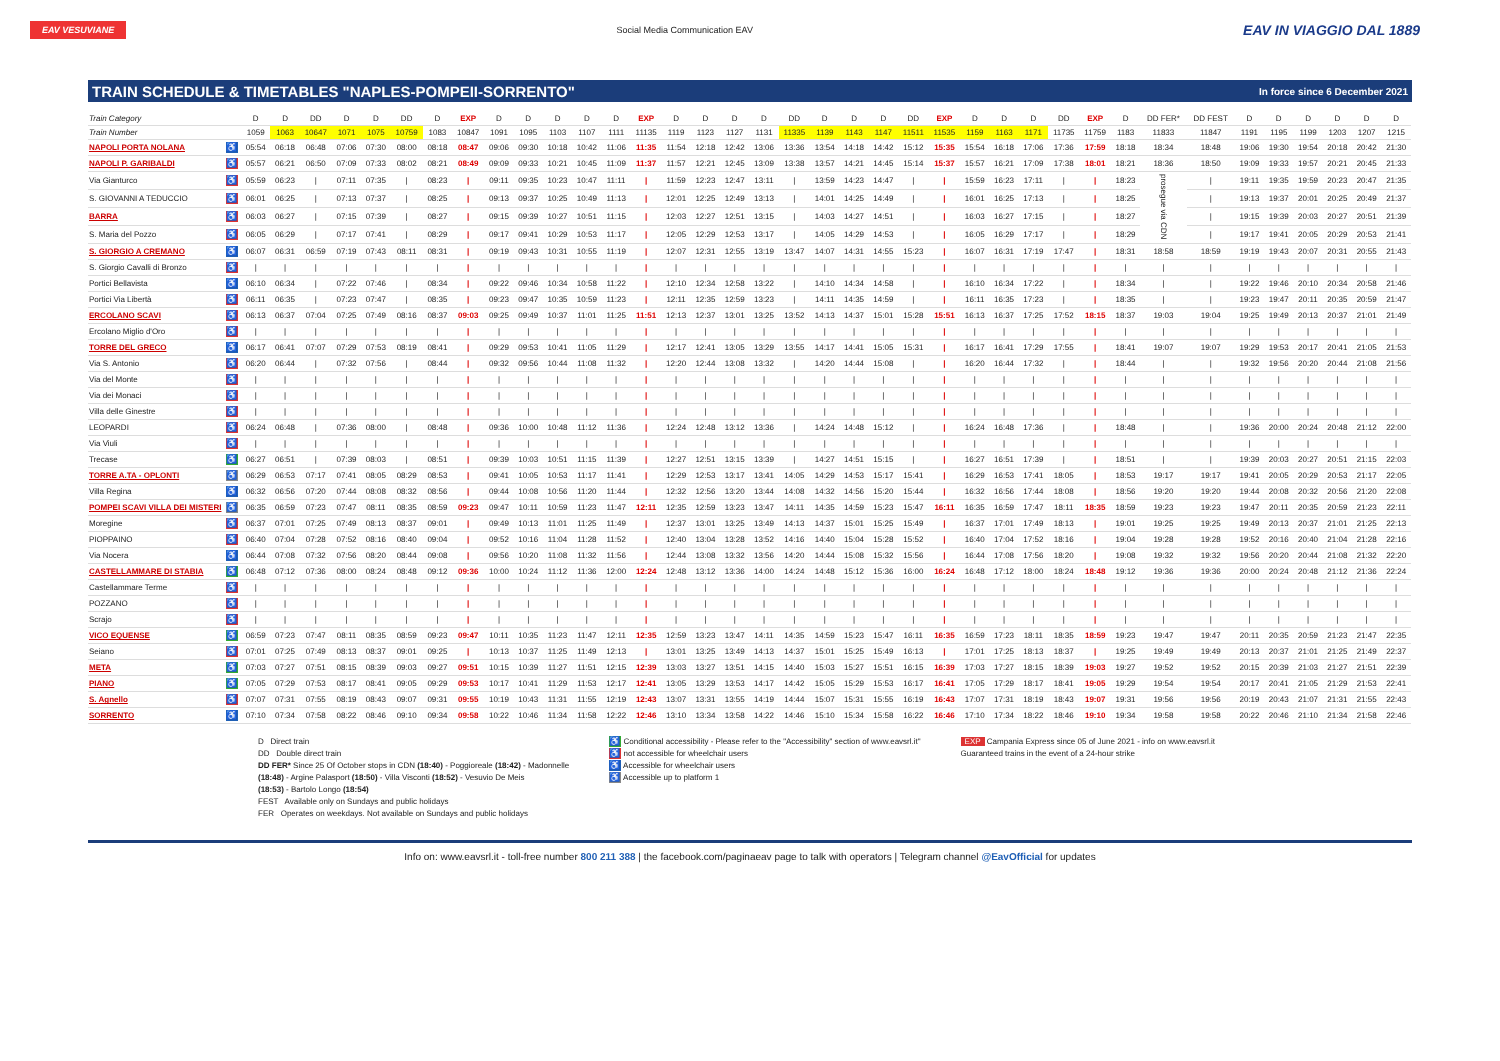EAV VESUVIANE
Social Media Communication EAV
EAV IN VIAGGIO DAL 1889
TRAIN SCHEDULE & TIMETABLES "NAPLES-POMPEII-SORRENTO"
In force since 6 December 2021
| Train Category | | D | D | DD | D | D | DD | D | EXP | D | D | D | D | D | EXP | D | D | D | D | DD | D | D | D | DD | EXP | D | D | D | DD | EXP | D | DD FER* | DD FEST | D | D | D | D | D | D |
| --- | --- | --- | --- | --- | --- | --- | --- | --- | --- | --- | --- | --- | --- | --- | --- | --- | --- | --- | --- | --- | --- | --- | --- | --- | --- | --- | --- | --- | --- | --- | --- | --- | --- | --- | --- | --- | --- | --- | --- |
| Train Number | | 1059 | 1063 | 10647 | 1071 | 1075 | 10759 | 1083 | 10847 | 1091 | 1095 | 1103 | 1107 | 1111 | 11135 | 1119 | 1123 | 1127 | 1131 | 11335 | 1139 | 1143 | 1147 | 11511 | 11535 | 1159 | 1163 | 1171 | 11735 | 11759 | 1183 | 11833 | 11847 | 1191 | 1195 | 1199 | 1203 | 1207 | 1215 |
| NAPOLI PORTA NOLANA | ♿ | 05:54 | 06:18 | 06:48 | 07:06 | 07:30 | 08:00 | 08:18 | 08:47 | 09:06 | 09:30 | 10:18 | 10:42 | 11:06 | 11:35 | 11:54 | 12:18 | 12:42 | 13:06 | 13:36 | 13:54 | 14:18 | 14:42 | 15:12 | 15:35 | 15:54 | 16:18 | 17:06 | 17:36 | 17:59 | 18:18 | 18:34 | 18:48 | 19:06 | 19:30 | 19:54 | 20:18 | 20:42 | 21:30 |
| NAPOLI P. GARIBALDI | ♿ | 05:57 | 06:21 | 06:50 | 07:09 | 07:33 | 08:02 | 08:21 | 08:49 | 09:09 | 09:33 | 10:21 | 10:45 | 11:09 | 11:37 | 11:57 | 12:21 | 12:45 | 13:09 | 13:38 | 13:57 | 14:21 | 14:45 | 15:14 | 15:37 | 15:57 | 16:21 | 17:09 | 17:38 | 18:01 | 18:21 | 18:36 | 18:50 | 19:09 | 19:33 | 19:57 | 20:21 | 20:45 | 21:33 |
| Via Gianturco | ♿ | 05:59 | 06:23 | / | 07:11 | 07:35 | / | 08:23 | / | 09:11 | 09:35 | 10:23 | 10:47 | 11:11 | / | 11:59 | 12:23 | 12:47 | 13:11 | / | 13:59 | 14:23 | 14:47 | / | / | 15:59 | 16:23 | 17:11 | / | / | 18:23 | prosegue via CDN | / | 19:11 | 19:35 | 19:59 | 20:23 | 20:47 | 21:35 |
| S. GIOVANNI A TEDUCCIO | ♿ | 06:01 | 06:25 | / | 07:13 | 07:37 | / | 08:25 | / | 09:13 | 09:37 | 10:25 | 10:49 | 11:13 | / | 12:01 | 12:25 | 12:49 | 13:13 | / | 14:01 | 14:25 | 14:49 | / | / | 16:01 | 16:25 | 17:13 | / | / | 18:25 | | / | 19:13 | 19:37 | 20:01 | 20:25 | 20:49 | 21:37 |
| BARRA | ♿ | 06:03 | 06:27 | / | 07:15 | 07:39 | / | 08:27 | / | 09:15 | 09:39 | 10:27 | 10:51 | 11:15 | / | 12:03 | 12:27 | 12:51 | 13:15 | / | 14:03 | 14:27 | 14:51 | / | / | 16:03 | 16:27 | 17:15 | / | / | 18:27 | | / | 19:15 | 19:39 | 20:03 | 20:27 | 20:51 | 21:39 |
| S. Maria del Pozzo | ♿ | 06:05 | 06:29 | / | 07:17 | 07:41 | / | 08:29 | / | 09:17 | 09:41 | 10:29 | 10:53 | 11:17 | / | 12:05 | 12:29 | 12:53 | 13:17 | / | 14:05 | 14:29 | 14:53 | / | / | 16:05 | 16:29 | 17:17 | / | / | 18:29 | | / | 19:17 | 19:41 | 20:05 | 20:29 | 20:53 | 21:41 |
| S. GIORGIO A CREMANO | ♿ | 06:07 | 06:31 | 06:59 | 07:19 | 07:43 | 08:11 | 08:31 | / | 09:19 | 09:43 | 10:31 | 10:55 | 11:19 | / | 12:07 | 12:31 | 12:55 | 13:19 | 13:47 | 14:07 | 14:31 | 14:55 | 15:23 | / | 16:07 | 16:31 | 17:19 | 17:47 | / | 18:31 | 18:58 | 18:59 | 19:19 | 19:43 | 20:07 | 20:31 | 20:55 | 21:43 |
| S. Giorgio Cavalli di Bronzo | ♿ | / | / | / | / | / | / | / | / | / | / | / | / | / | / | / | / | / | / | / | / | / | / | / | / | / | / | / | / | / | / | / | / | / | / | / | / | / | / |
| Portici Bellavista | ♿ | 06:10 | 06:34 | / | 07:22 | 07:46 | / | 08:34 | / | 09:22 | 09:46 | 10:34 | 10:58 | 11:22 | / | 12:10 | 12:34 | 12:58 | 13:22 | / | 14:10 | 14:34 | 14:58 | / | / | 16:10 | 16:34 | 17:22 | / | / | 18:34 | / | / | 19:22 | 19:46 | 20:10 | 20:34 | 20:58 | 21:46 |
| Portici Via Libertà | ♿ | 06:11 | 06:35 | / | 07:23 | 07:47 | / | 08:35 | / | 09:23 | 09:47 | 10:35 | 10:59 | 11:23 | / | 12:11 | 12:35 | 12:59 | 13:23 | / | 14:11 | 14:35 | 14:59 | / | / | 16:11 | 16:35 | 17:23 | / | / | 18:35 | / | / | 19:23 | 19:47 | 20:11 | 20:35 | 20:59 | 21:47 |
| ERCOLANO SCAVI | ♿ | 06:13 | 06:37 | 07:04 | 07:25 | 07:49 | 08:16 | 08:37 | 09:03 | 09:25 | 09:49 | 10:37 | 11:01 | 11:25 | 11:51 | 12:13 | 12:37 | 13:01 | 13:25 | 13:52 | 14:13 | 14:37 | 15:01 | 15:28 | 15:51 | 16:13 | 16:37 | 17:25 | 17:52 | 18:15 | 18:37 | 19:03 | 19:04 | 19:25 | 19:49 | 20:13 | 20:37 | 21:01 | 21:49 |
| Ercolano Miglio d'Oro | ♿ | / | / | / | / | / | / | / | / | / | / | / | / | / | / | / | / | / | / | / | / | / | / | / | / | / | / | / | / | / | / | / | / | / | / | / | / | / | / |
| TORRE DEL GRECO | ♿ | 06:17 | 06:41 | 07:07 | 07:29 | 07:53 | 08:19 | 08:41 | / | 09:29 | 09:53 | 10:41 | 11:05 | 11:29 | / | 12:17 | 12:41 | 13:05 | 13:29 | 13:55 | 14:17 | 14:41 | 15:05 | 15:31 | / | 16:17 | 16:41 | 17:29 | 17:55 | / | 18:41 | 19:07 | 19:07 | 19:29 | 19:53 | 20:17 | 20:41 | 21:05 | 21:53 |
| Via S. Antonio | ♿ | 06:20 | 06:44 | / | 07:32 | 07:56 | / | 08:44 | / | 09:32 | 09:56 | 10:44 | 11:08 | 11:32 | / | 12:20 | 12:44 | 13:08 | 13:32 | / | 14:20 | 14:44 | 15:08 | / | / | 16:20 | 16:44 | 17:32 | / | / | 18:44 | / | / | 19:32 | 19:56 | 20:20 | 20:44 | 21:08 | 21:56 |
| Via del Monte | ♿ | / | / | / | / | / | / | / | / | / | / | / | / | / | / | / | / | / | / | / | / | / | / | / | / | / | / | / | / | / | / | / | / | / | / | / | / | / | / |
| Via dei Monaci | ♿ | / | / | / | / | / | / | / | / | / | / | / | / | / | / | / | / | / | / | / | / | / | / | / | / | / | / | / | / | / | / | / | / | / | / | / | / | / | / |
| Villa delle Ginestre | ♿ | / | / | / | / | / | / | / | / | / | / | / | / | / | / | / | / | / | / | / | / | / | / | / | / | / | / | / | / | / | / | / | / | / | / | / | / | / | / |
| LEOPARDI | ♿ | 06:24 | 06:48 | / | 07:36 | 08:00 | / | 08:48 | / | 09:36 | 10:00 | 10:48 | 11:12 | 11:36 | / | 12:24 | 12:48 | 13:12 | 13:36 | / | 14:24 | 14:48 | 15:12 | / | / | 16:24 | 16:48 | 17:36 | / | / | 18:48 | / | / | 19:36 | 20:00 | 20:24 | 20:48 | 21:12 | 22:00 |
| Via Viuli | ♿ | / | / | / | / | / | / | / | / | / | / | / | / | / | / | / | / | / | / | / | / | / | / | / | / | / | / | / | / | / | / | / | / | / | / | / | / | / | / |
| Trecase | ♿ | 06:27 | 06:51 | / | 07:39 | 08:03 | / | 08:51 | / | 09:39 | 10:03 | 10:51 | 11:15 | 11:39 | / | 12:27 | 12:51 | 13:15 | 13:39 | / | 14:27 | 14:51 | 15:15 | / | / | 16:27 | 16:51 | 17:39 | / | / | 18:51 | / | / | 19:39 | 20:03 | 20:27 | 20:51 | 21:15 | 22:03 |
| TORRE A.TA - OPLONTI | ♿ | 06:29 | 06:53 | 07:17 | 07:41 | 08:05 | 08:29 | 08:53 | / | 09:41 | 10:05 | 10:53 | 11:17 | 11:41 | / | 12:29 | 12:53 | 13:17 | 13:41 | 14:05 | 14:29 | 14:53 | 15:17 | 15:41 | / | 16:29 | 16:53 | 17:41 | 18:05 | / | 18:53 | 19:17 | 19:17 | 19:41 | 20:05 | 20:29 | 20:53 | 21:17 | 22:05 |
| Villa Regina | ♿ | 06:32 | 06:56 | 07:20 | 07:44 | 08:08 | 08:32 | 08:56 | / | 09:44 | 10:08 | 10:56 | 11:20 | 11:44 | / | 12:32 | 12:56 | 13:20 | 13:44 | 14:08 | 14:32 | 14:56 | 15:20 | 15:44 | / | 16:32 | 16:56 | 17:44 | 18:08 | / | 18:56 | 19:20 | 19:20 | 19:44 | 20:08 | 20:32 | 20:56 | 21:20 | 22:08 |
| POMPEI SCAVI VILLA DEI MISTERI | ♿ | 06:35 | 06:59 | 07:23 | 07:47 | 08:11 | 08:35 | 08:59 | 09:23 | 09:47 | 10:11 | 10:59 | 11:23 | 11:47 | 12:11 | 12:35 | 12:59 | 13:23 | 13:47 | 14:11 | 14:35 | 14:59 | 15:23 | 15:47 | 16:11 | 16:35 | 16:59 | 17:47 | 18:11 | 18:35 | 18:59 | 19:23 | 19:23 | 19:47 | 20:11 | 20:35 | 20:59 | 21:23 | 22:11 |
| Moregine | ♿ | 06:37 | 07:01 | 07:25 | 07:49 | 08:13 | 08:37 | 09:01 | / | 09:49 | 10:13 | 11:01 | 11:25 | 11:49 | / | 12:37 | 13:01 | 13:25 | 13:49 | 14:13 | 14:37 | 15:01 | 15:25 | 15:49 | / | 16:37 | 17:01 | 17:49 | 18:13 | / | 19:01 | 19:25 | 19:25 | 19:49 | 20:13 | 20:37 | 21:01 | 21:25 | 22:13 |
| PIOPPAINO | ♿ | 06:40 | 07:04 | 07:28 | 07:52 | 08:16 | 08:40 | 09:04 | / | 09:52 | 10:16 | 11:04 | 11:28 | 11:52 | / | 12:40 | 13:04 | 13:28 | 13:52 | 14:16 | 14:40 | 15:04 | 15:28 | 15:52 | / | 16:40 | 17:04 | 17:52 | 18:16 | / | 19:04 | 19:28 | 19:28 | 19:52 | 20:16 | 20:40 | 21:04 | 21:28 | 22:16 |
| Via Nocera | ♿ | 06:44 | 07:08 | 07:32 | 07:56 | 08:20 | 08:44 | 09:08 | / | 09:56 | 10:20 | 11:08 | 11:32 | 11:56 | / | 12:44 | 13:08 | 13:32 | 13:56 | 14:20 | 14:44 | 15:08 | 15:32 | 15:56 | / | 16:44 | 17:08 | 17:56 | 18:20 | / | 19:08 | 19:32 | 19:32 | 19:56 | 20:20 | 20:44 | 21:08 | 21:32 | 22:20 |
| CASTELLAMMARE DI STABIA | ♿ | 06:48 | 07:12 | 07:36 | 08:00 | 08:24 | 08:48 | 09:12 | 09:36 | 10:00 | 10:24 | 11:12 | 11:36 | 12:00 | 12:24 | 12:48 | 13:12 | 13:36 | 14:00 | 14:24 | 14:48 | 15:12 | 15:36 | 16:00 | 16:24 | 16:48 | 17:12 | 18:00 | 18:24 | 18:48 | 19:12 | 19:36 | 19:36 | 20:00 | 20:24 | 20:48 | 21:12 | 21:36 | 22:24 |
| Castellammare Terme | ♿ | / | / | / | / | / | / | / | / | / | / | / | / | / | / | / | / | / | / | / | / | / | / | / | / | / | / | / | / | / | / | / | / | / | / | / | / | / | / |
| POZZANO | ♿ | / | / | / | / | / | / | / | / | / | / | / | / | / | / | / | / | / | / | / | / | / | / | / | / | / | / | / | / | / | / | / | / | / | / | / | / | / | / |
| Scrajo | ♿ | / | / | / | / | / | / | / | / | / | / | / | / | / | / | / | / | / | / | / | / | / | / | / | / | / | / | / | / | / | / | / | / | / | / | / | / | / | / |
| VICO EQUENSE | ♿ | 06:59 | 07:23 | 07:47 | 08:11 | 08:35 | 08:59 | 09:23 | 09:47 | 10:11 | 10:35 | 11:23 | 11:47 | 12:11 | 12:35 | 12:59 | 13:23 | 13:47 | 14:11 | 14:35 | 14:59 | 15:23 | 15:47 | 16:11 | 16:35 | 16:59 | 17:23 | 18:11 | 18:35 | 18:59 | 19:23 | 19:47 | 19:47 | 20:11 | 20:35 | 20:59 | 21:23 | 21:47 | 22:35 |
| Seiano | ♿ | 07:01 | 07:25 | 07:49 | 08:13 | 08:37 | 09:01 | 09:25 | / | 10:13 | 10:37 | 11:25 | 11:49 | 12:13 | / | 13:01 | 13:25 | 13:49 | 14:13 | 14:37 | 15:01 | 15:25 | 15:49 | 16:13 | / | 17:01 | 17:25 | 18:13 | 18:37 | / | 19:25 | 19:49 | 19:49 | 20:13 | 20:37 | 21:01 | 21:25 | 21:49 | 22:37 |
| META | ♿ | 07:03 | 07:27 | 07:51 | 08:15 | 08:39 | 09:03 | 09:27 | 09:51 | 10:15 | 10:39 | 11:27 | 11:51 | 12:15 | 12:39 | 13:03 | 13:27 | 13:51 | 14:15 | 14:40 | 15:03 | 15:27 | 15:51 | 16:15 | 16:39 | 17:03 | 17:27 | 18:15 | 18:39 | 19:03 | 19:27 | 19:52 | 19:52 | 20:15 | 20:39 | 21:03 | 21:27 | 21:51 | 22:39 |
| PIANO | ♿ | 07:05 | 07:29 | 07:53 | 08:17 | 08:41 | 09:05 | 09:29 | 09:53 | 10:17 | 10:41 | 11:29 | 11:53 | 12:17 | 12:41 | 13:05 | 13:29 | 13:53 | 14:17 | 14:42 | 15:05 | 15:29 | 15:53 | 16:17 | 16:41 | 17:05 | 17:29 | 18:17 | 18:41 | 19:05 | 19:29 | 19:54 | 19:54 | 20:17 | 20:41 | 21:05 | 21:29 | 21:53 | 22:41 |
| S. Agnello | ♿ | 07:07 | 07:31 | 07:55 | 08:19 | 08:43 | 09:07 | 09:31 | 09:55 | 10:19 | 10:43 | 11:31 | 11:55 | 12:19 | 12:43 | 13:07 | 13:31 | 13:55 | 14:19 | 14:44 | 15:07 | 15:31 | 15:55 | 16:19 | 16:43 | 17:07 | 17:31 | 18:19 | 18:43 | 19:07 | 19:31 | 19:56 | 19:56 | 20:19 | 20:43 | 21:07 | 21:31 | 21:55 | 22:43 |
| SORRENTO | ♿ | 07:10 | 07:34 | 07:58 | 08:22 | 08:46 | 09:10 | 09:34 | 09:58 | 10:22 | 10:46 | 11:34 | 11:58 | 12:22 | 12:46 | 13:10 | 13:34 | 13:58 | 14:22 | 14:46 | 15:10 | 15:34 | 15:58 | 16:22 | 16:46 | 17:10 | 17:34 | 18:22 | 18:46 | 19:10 | 19:34 | 19:58 | 19:58 | 20:22 | 20:46 | 21:10 | 21:34 | 21:58 | 22:46 |
D Direct train
DD Double direct train
DD FER* Since 25 Of October stops in CDN (18:40) - Poggioreale (18:42) - Madonnelle
(18:48) - Argine Palasport (18:50) - Villa Visconti (18:52) - Vesuvio De Meis
(18:53) - Bartolo Longo (18:54)
FEST Available only on Sundays and public holidays
FER Operates on weekdays. Not available on Sundays and public holidays
♿ Conditional accessibility - Please refer to the "Accessibility" section of www.eavsrl.it"
♿ not accessible for wheelchair users
♿ Accessible for wheelchair users
♿ Accessible up to platform 1
EXP Campania Express since 05 of June 2021 - info on www.eavsrl.it
Guaranteed trains in the event of a 24-hour strike
Info on: www.eavsrl.it - toll-free number 800 211 388 | the facebook.com/paginaeav page to talk with operators | Telegram channel @EavOfficial for updates